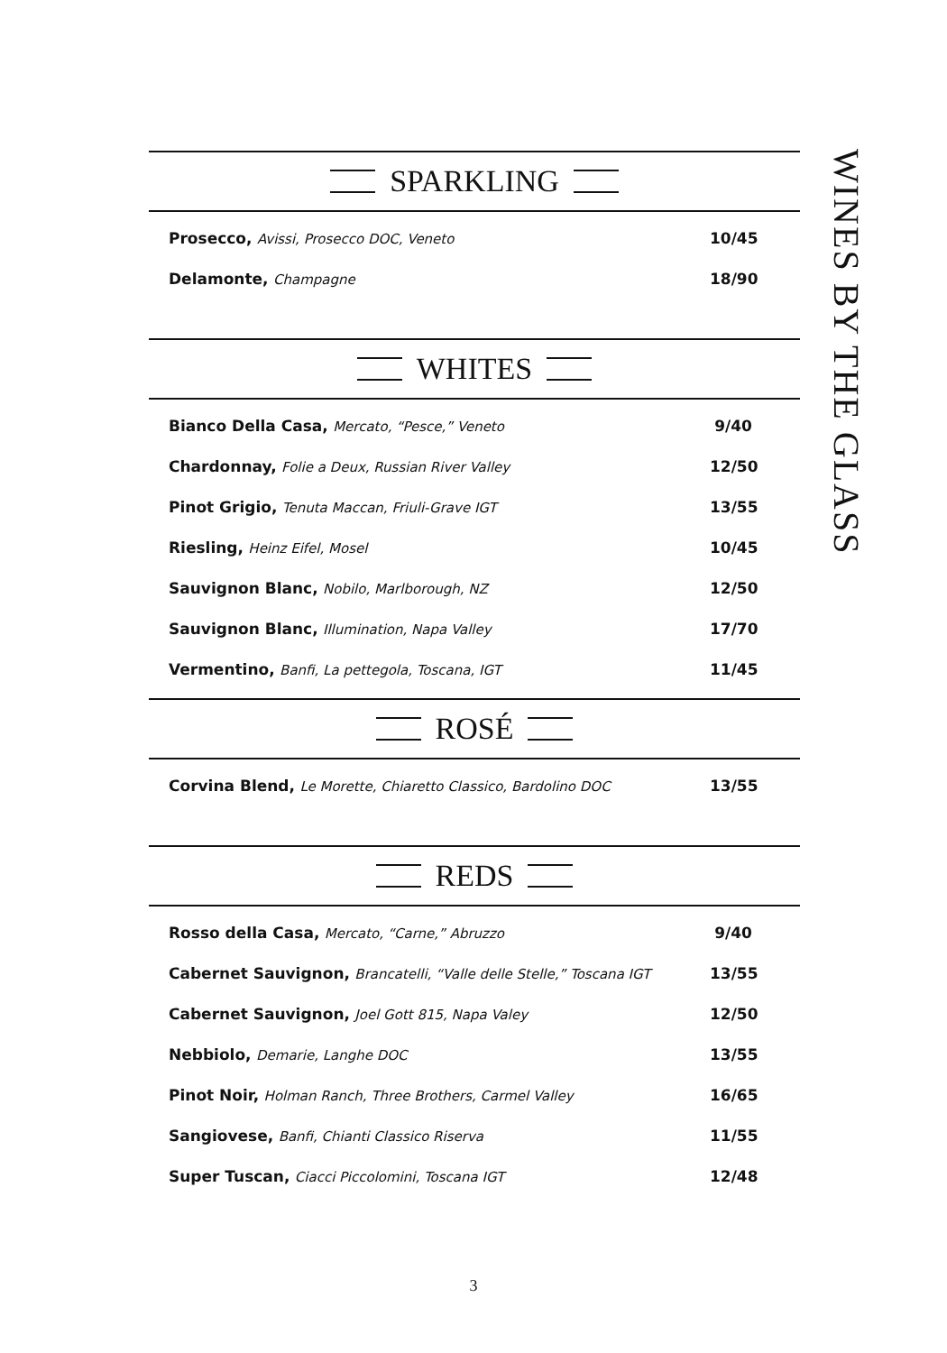WINES BY THE GLASS
SPARKLING
Prosecco, Avissi, Prosecco DOC, Veneto 10/45
Delamonte, Champagne 18/90
WHITES
Bianco Della Casa, Mercato, “Pesce,” Veneto 9/40
Chardonnay, Folie a Deux, Russian River Valley 12/50
Pinot Grigio, Tenuta Maccan, Friuli-Grave IGT 13/55
Riesling, Heinz Eifel, Mosel 10/45
Sauvignon Blanc, Nobilo, Marlborough, NZ 12/50
Sauvignon Blanc, Illumination, Napa Valley 17/70
Vermentino, Banfi, La pettegola, Toscana, IGT 11/45
ROSÉ
Corvina Blend, Le Morette, Chiaretto Classico, Bardolino DOC 13/55
REDS
Rosso della Casa, Mercato, “Carne,” Abruzzo 9/40
Cabernet Sauvignon, Brancatelli, “Valle delle Stelle,” Toscana IGT 13/55
Cabernet Sauvignon, Joel Gott 815, Napa Valey 12/50
Nebbiolo, Demarie, Langhe DOC 13/55
Pinot Noir, Holman Ranch, Three Brothers, Carmel Valley 16/65
Sangiovese, Banfi, Chianti Classico Riserva 11/55
Super Tuscan, Ciacci Piccolomini, Toscana IGT 12/48
3